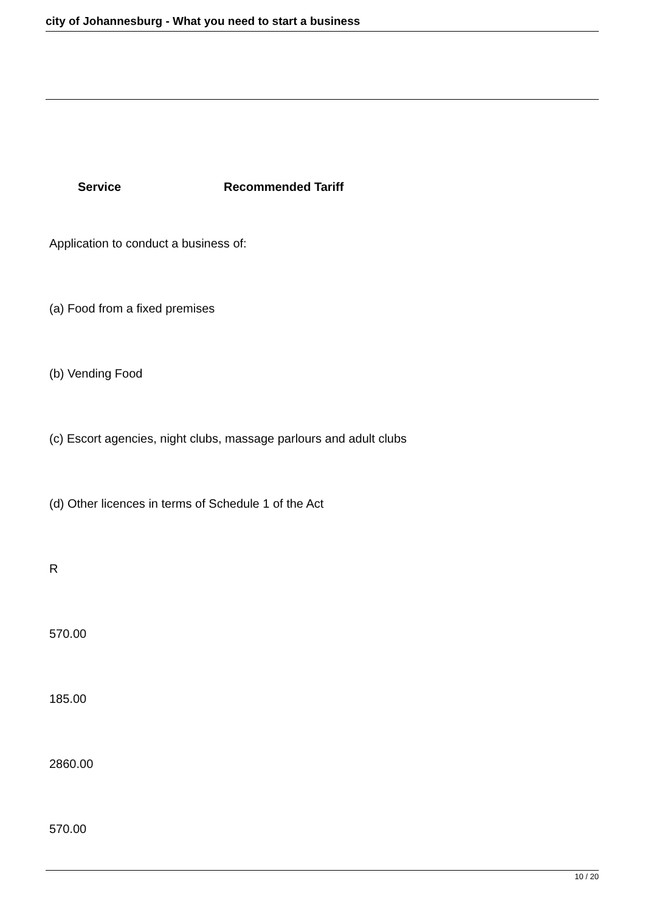city of Johannesburg - What you need to start a business
Service Recommended Tariff
Application to conduct a business of:
(a) Food from a fixed premises
(b) Vending Food
(c) Escort agencies, night clubs, massage parlours and adult clubs
(d) Other licences in terms of Schedule 1 of the Act
R
570.00
185.00
2860.00
570.00
10 / 20